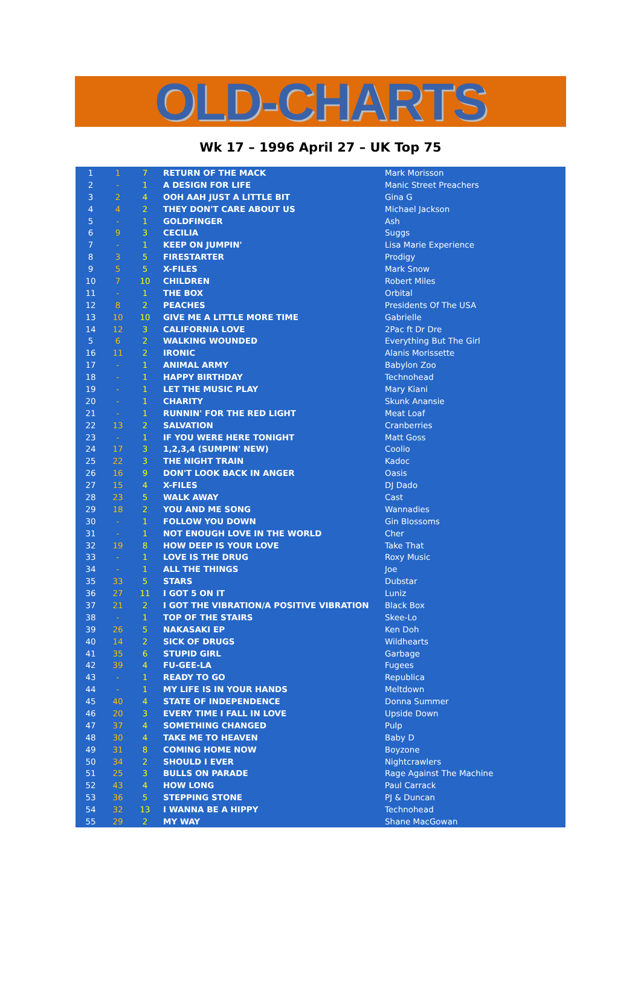OLD-CHARTS
Wk 17 – 1996 April 27 – UK Top 75
| 1 | 1 | 7 | RETURN OF THE MACK | Mark Morisson |
| 2 | - | 1 | A DESIGN FOR LIFE | Manic Street Preachers |
| 3 | 2 | 4 | OOH AAH JUST A LITTLE BIT | Gina G |
| 4 | 4 | 2 | THEY DON'T CARE ABOUT US | Michael Jackson |
| 5 | - | 1 | GOLDFINGER | Ash |
| 6 | 9 | 3 | CECILIA | Suggs |
| 7 | - | 1 | KEEP ON JUMPIN' | Lisa Marie Experience |
| 8 | 3 | 5 | FIRESTARTER | Prodigy |
| 9 | 5 | 5 | X-FILES | Mark Snow |
| 10 | 7 | 10 | CHILDREN | Robert Miles |
| 11 | - | 1 | THE BOX | Orbital |
| 12 | 8 | 2 | PEACHES | Presidents Of The USA |
| 13 | 10 | 10 | GIVE ME A LITTLE MORE TIME | Gabrielle |
| 14 | 12 | 3 | CALIFORNIA LOVE | 2Pac ft Dr Dre |
| 5 | 6 | 2 | WALKING WOUNDED | Everything But The Girl |
| 16 | 11 | 2 | IRONIC | Alanis Morissette |
| 17 | - | 1 | ANIMAL ARMY | Babylon Zoo |
| 18 | - | 1 | HAPPY BIRTHDAY | Technohead |
| 19 | - | 1 | LET THE MUSIC PLAY | Mary Kiani |
| 20 | - | 1 | CHARITY | Skunk Anansie |
| 21 | - | 1 | RUNNIN' FOR THE RED LIGHT | Meat Loaf |
| 22 | 13 | 2 | SALVATION | Cranberries |
| 23 | - | 1 | IF YOU WERE HERE TONIGHT | Matt Goss |
| 24 | 17 | 3 | 1,2,3,4 (SUMPIN' NEW) | Coolio |
| 25 | 22 | 3 | THE NIGHT TRAIN | Kadoc |
| 26 | 16 | 9 | DON'T LOOK BACK IN ANGER | Oasis |
| 27 | 15 | 4 | X-FILES | DJ Dado |
| 28 | 23 | 5 | WALK AWAY | Cast |
| 29 | 18 | 2 | YOU AND ME SONG | Wannadies |
| 30 | - | 1 | FOLLOW YOU DOWN | Gin Blossoms |
| 31 | - | 1 | NOT ENOUGH LOVE IN THE WORLD | Cher |
| 32 | 19 | 8 | HOW DEEP IS YOUR LOVE | Take That |
| 33 | - | 1 | LOVE IS THE DRUG | Roxy Music |
| 34 | - | 1 | ALL THE THINGS | Joe |
| 35 | 33 | 5 | STARS | Dubstar |
| 36 | 27 | 11 | I GOT 5 ON IT | Luniz |
| 37 | 21 | 2 | I GOT THE VIBRATION/A POSITIVE VIBRATION | Black Box |
| 38 | - | 1 | TOP OF THE STAIRS | Skee-Lo |
| 39 | 26 | 5 | NAKASAKI EP | Ken Doh |
| 40 | 14 | 2 | SICK OF DRUGS | Wildhearts |
| 41 | 35 | 6 | STUPID GIRL | Garbage |
| 42 | 39 | 4 | FU-GEE-LA | Fugees |
| 43 | - | 1 | READY TO GO | Republica |
| 44 | - | 1 | MY LIFE IS IN YOUR HANDS | Meltdown |
| 45 | 40 | 4 | STATE OF INDEPENDENCE | Donna Summer |
| 46 | 20 | 3 | EVERY TIME I FALL IN LOVE | Upside Down |
| 47 | 37 | 4 | SOMETHING CHANGED | Pulp |
| 48 | 30 | 4 | TAKE ME TO HEAVEN | Baby D |
| 49 | 31 | 8 | COMING HOME NOW | Boyzone |
| 50 | 34 | 2 | SHOULD I EVER | Nightcrawlers |
| 51 | 25 | 3 | BULLS ON PARADE | Rage Against The Machine |
| 52 | 43 | 4 | HOW LONG | Paul Carrack |
| 53 | 36 | 5 | STEPPING STONE | PJ & Duncan |
| 54 | 32 | 13 | I WANNA BE A HIPPY | Technohead |
| 55 | 29 | 2 | MY WAY | Shane MacGowan |